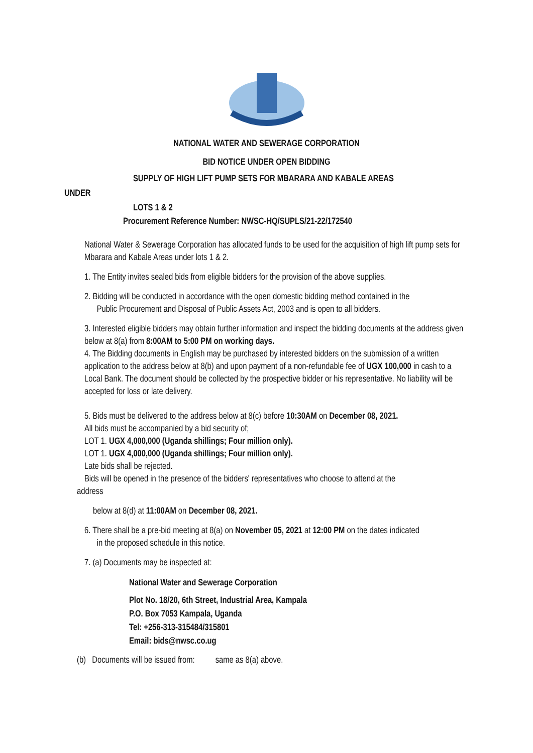NATIONAL WATER AND SEWERAGE CORPORATION
BID NOTICE UNDER OPEN BIDDING
SUPPLY OF HIGH LIFT PUMP SETS FOR MBARARA AND KABALE AREAS
UNDER
LOTS 1 & 2
Procurement Reference Number: NWSC-HQ/SUPLS/21-22/172540
National Water & Sewerage Corporation has allocated funds to be used for the acquisition of high lift pump sets for Mbarara and Kabale Areas under lots 1 & 2.
1. The Entity invites sealed bids from eligible bidders for the provision of the above supplies.
2. Bidding will be conducted in accordance with the open domestic bidding method contained in the
Public Procurement and Disposal of Public Assets Act, 2003 and is open to all bidders.
3. Interested eligible bidders may obtain further information and inspect the bidding documents at the address given below at 8(a) from 8:00AM to 5:00 PM on working days.
4. The Bidding documents in English may be purchased by interested bidders on the submission of a written application to the address below at 8(b) and upon payment of a non-refundable fee of UGX 100,000 in cash to a Local Bank. The document should be collected by the prospective bidder or his representative. No liability will be accepted for loss or late delivery.
5. Bids must be delivered to the address below at 8(c) before 10:30AM on December 08, 2021.
All bids must be accompanied by a bid security of;
LOT 1. UGX 4,000,000 (Uganda shillings; Four million only).
LOT 1. UGX 4,000,000 (Uganda shillings; Four million only).
Late bids shall be rejected.
Bids will be opened in the presence of the bidders' representatives who choose to attend at the
address
below at 8(d) at 11:00AM on December 08, 2021.
6. There shall be a pre-bid meeting at 8(a) on November 05, 2021 at 12:00 PM on the dates indicated
in the proposed schedule in this notice.
7. (a) Documents may be inspected at:
National Water and Sewerage Corporation
Plot No. 18/20, 6th Street, Industrial Area, Kampala
P.O. Box 7053 Kampala, Uganda
Tel: +256-313-315484/315801
Email: bids@nwsc.co.ug
(b) Documents will be issued from: same as 8(a) above.